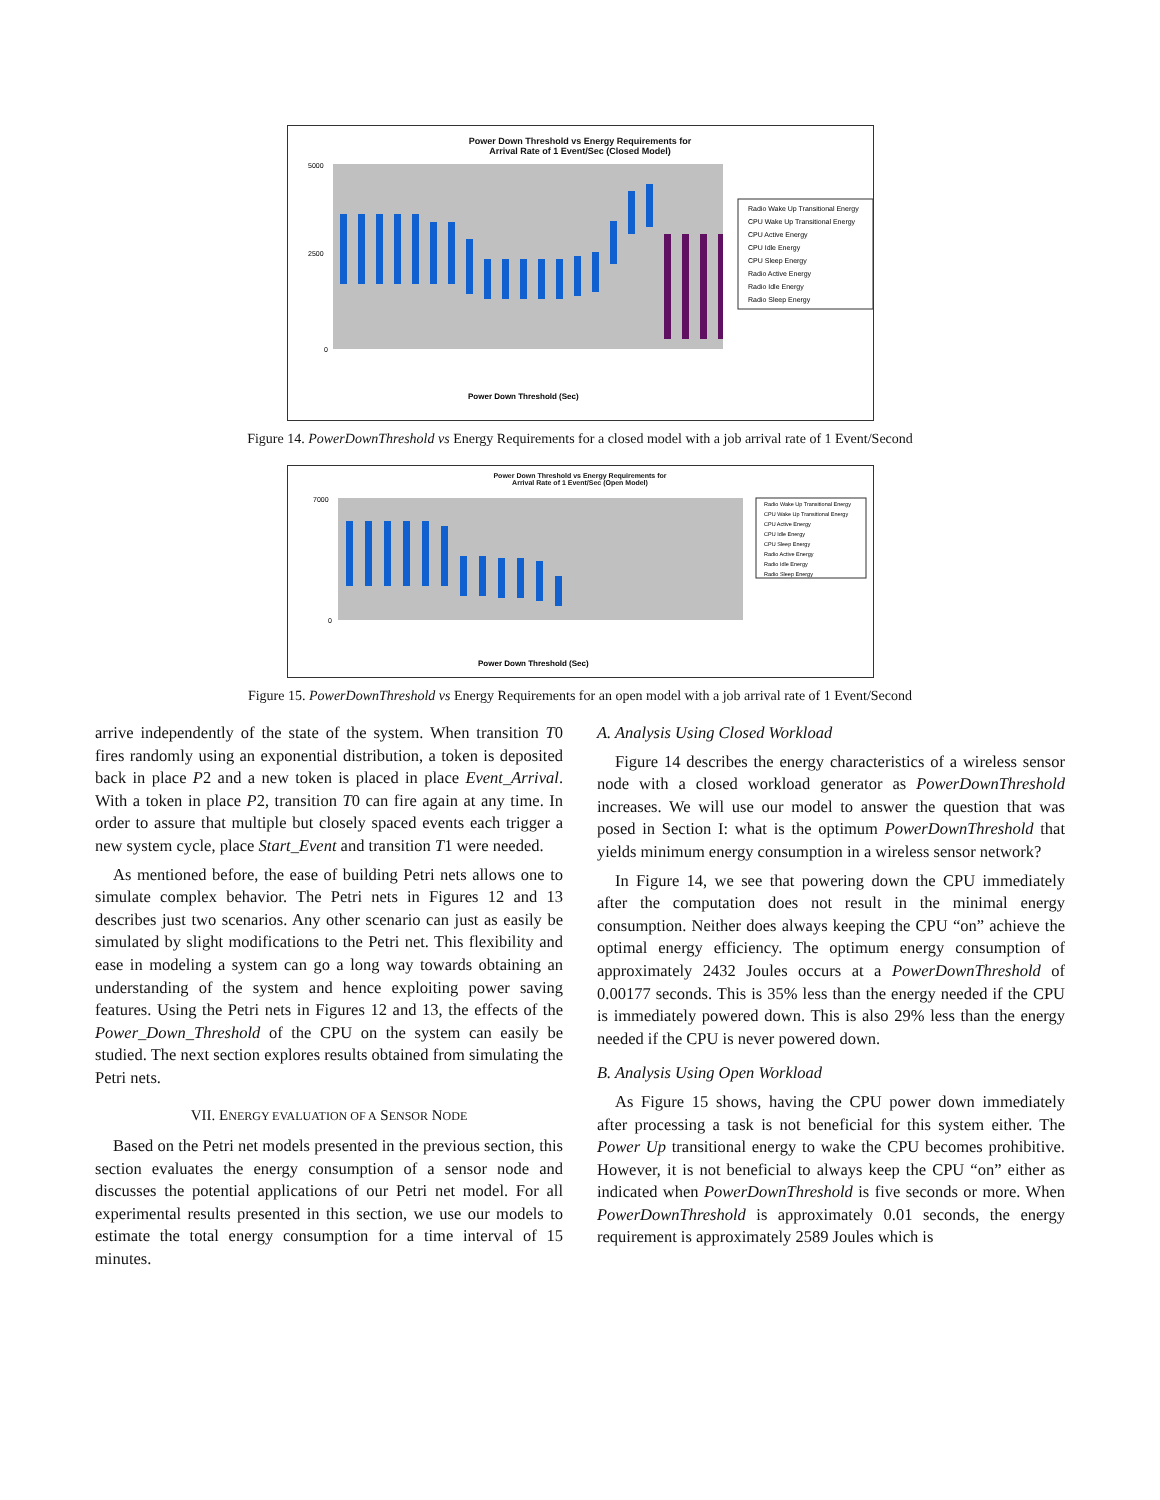Power Down Threshold vs Energy Requirements for
Arrival Rate of 1 Event/Sec (Closed Model)
5000
2500
0
Radio Wake Up Transitional Energy
CPU Wake Up Transitional Energy
CPU Active Energy
CPU Idle Energy
CPU Sleep Energy
Radio Active Energy
Radio Idle Energy
Radio Sleep Energy
Power Down Threshold (Sec)
Figure 14. PowerDownThreshold vs Energy Requirements for a closed model with a job arrival rate of 1 Event/Second
Power Down Threshold vs Energy Requirements for
Arrival Rate of 1 Event/Sec (Open Model)
7000
0
Radio Wake Up Transitional Energy
CPU Wake Up Transitional Energy
CPU Active Energy
CPU Idle Energy
CPU Sleep Energy
Radio Active Energy
Radio Idle Energy
Radio Sleep Energy
Power Down Threshold (Sec)
Figure 15. PowerDownThreshold vs Energy Requirements for an open model with a job arrival rate of 1 Event/Second
arrive independently of the state of the system. When transition T0 fires randomly using an exponential distribution, a token is deposited back in place P2 and a new token is placed in place Event_Arrival. With a token in place P2, transition T0 can fire again at any time. In order to assure that multiple but closely spaced events each trigger a new system cycle, place Start_Event and transition T1 were needed.
As mentioned before, the ease of building Petri nets allows one to simulate complex behavior. The Petri nets in Figures 12 and 13 describes just two scenarios. Any other scenario can just as easily be simulated by slight modifications to the Petri net. This flexibility and ease in modeling a system can go a long way towards obtaining an understanding of the system and hence exploiting power saving features. Using the Petri nets in Figures 12 and 13, the effects of the Power_Down_Threshold of the CPU on the system can easily be studied. The next section explores results obtained from simulating the Petri nets.
VII. ENERGY EVALUATION OF A SENSOR NODE
Based on the Petri net models presented in the previous section, this section evaluates the energy consumption of a sensor node and discusses the potential applications of our Petri net model. For all experimental results presented in this section, we use our models to estimate the total energy consumption for a time interval of 15 minutes.
A. Analysis Using Closed Workload
Figure 14 describes the energy characteristics of a wireless sensor node with a closed workload generator as PowerDownThreshold increases. We will use our model to answer the question that was posed in Section I: what is the optimum PowerDownThreshold that yields minimum energy consumption in a wireless sensor network?
In Figure 14, we see that powering down the CPU immediately after the computation does not result in the minimal energy consumption. Neither does always keeping the CPU “on” achieve the optimal energy efficiency. The optimum energy consumption of approximately 2432 Joules occurs at a PowerDownThreshold of 0.00177 seconds. This is 35% less than the energy needed if the CPU is immediately powered down. This is also 29% less than the energy needed if the CPU is never powered down.
B. Analysis Using Open Workload
As Figure 15 shows, having the CPU power down immediately after processing a task is not beneficial for this system either. The Power Up transitional energy to wake the CPU becomes prohibitive. However, it is not beneficial to always keep the CPU “on” either as indicated when PowerDownThreshold is five seconds or more. When PowerDownThreshold is approximately 0.01 seconds, the energy requirement is approximately 2589 Joules which is